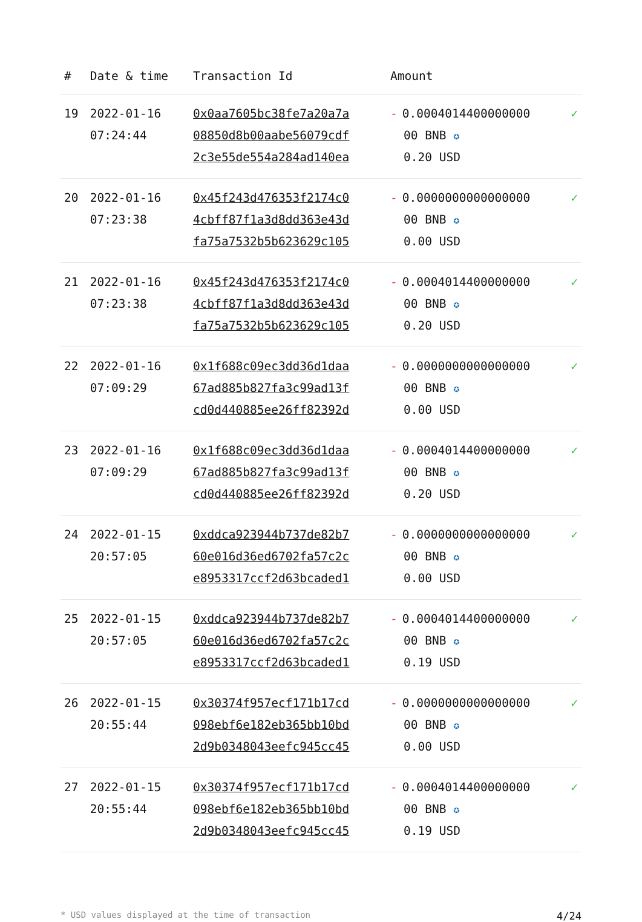| # | Date & time | Transaction Id | Amount | |
| --- | --- | --- | --- | --- |
| 19 | 2022-01-16 07:24:44 | 0x0aa7605bc38fe7a20a7a 08850d8b00aabe56079cdf 2c3e55de554a284ad140ea | - 0.0004014400000000 00 BNB ✪ 0.20 USD | ✓ |
| 20 | 2022-01-16 07:23:38 | 0x45f243d476353f2174c0 4cbff87f1a3d8dd363e43d fa75a7532b5b623629c105 | - 0.0000000000000000 00 BNB ✪ 0.00 USD | ✓ |
| 21 | 2022-01-16 07:23:38 | 0x45f243d476353f2174c0 4cbff87f1a3d8dd363e43d fa75a7532b5b623629c105 | - 0.0004014400000000 00 BNB ✪ 0.20 USD | ✓ |
| 22 | 2022-01-16 07:09:29 | 0x1f688c09ec3dd36d1daa 67ad885b827fa3c99ad13f cd0d440885ee26ff82392d | - 0.0000000000000000 00 BNB ✪ 0.00 USD | ✓ |
| 23 | 2022-01-16 07:09:29 | 0x1f688c09ec3dd36d1daa 67ad885b827fa3c99ad13f cd0d440885ee26ff82392d | - 0.0004014400000000 00 BNB ✪ 0.20 USD | ✓ |
| 24 | 2022-01-15 20:57:05 | 0xddca923944b737de82b7 60e016d36ed6702fa57c2c e8953317ccf2d63bcaded1 | - 0.0000000000000000 00 BNB ✪ 0.00 USD | ✓ |
| 25 | 2022-01-15 20:57:05 | 0xddca923944b737de82b7 60e016d36ed6702fa57c2c e8953317ccf2d63bcaded1 | - 0.0004014400000000 00 BNB ✪ 0.19 USD | ✓ |
| 26 | 2022-01-15 20:55:44 | 0x30374f957ecf171b17cd 098ebf6e182eb365bb10bd 2d9b0348043eefc945cc45 | - 0.0000000000000000 00 BNB ✪ 0.00 USD | ✓ |
| 27 | 2022-01-15 20:55:44 | 0x30374f957ecf171b17cd 098ebf6e182eb365bb10bd 2d9b0348043eefc945cc45 | - 0.0004014400000000 00 BNB ✪ 0.19 USD | ✓ |
* USD values displayed at the time of transaction 4/24